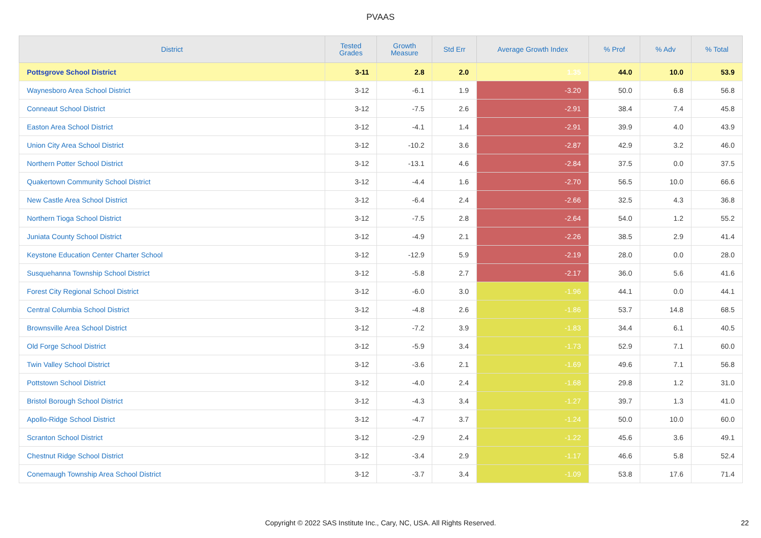PVAAS
| District | Tested Grades | Growth Measure | Std Err | Average Growth Index | % Prof | % Adv | % Total |
| --- | --- | --- | --- | --- | --- | --- | --- |
| Pottsgrove School District | 3-11 | 2.8 | 2.0 | 1.35 | 44.0 | 10.0 | 53.9 |
| Waynesboro Area School District | 3-12 | -6.1 | 1.9 | -3.20 | 50.0 | 6.8 | 56.8 |
| Conneaut School District | 3-12 | -7.5 | 2.6 | -2.91 | 38.4 | 7.4 | 45.8 |
| Easton Area School District | 3-12 | -4.1 | 1.4 | -2.91 | 39.9 | 4.0 | 43.9 |
| Union City Area School District | 3-12 | -10.2 | 3.6 | -2.87 | 42.9 | 3.2 | 46.0 |
| Northern Potter School District | 3-12 | -13.1 | 4.6 | -2.84 | 37.5 | 0.0 | 37.5 |
| Quakertown Community School District | 3-12 | -4.4 | 1.6 | -2.70 | 56.5 | 10.0 | 66.6 |
| New Castle Area School District | 3-12 | -6.4 | 2.4 | -2.66 | 32.5 | 4.3 | 36.8 |
| Northern Tioga School District | 3-12 | -7.5 | 2.8 | -2.64 | 54.0 | 1.2 | 55.2 |
| Juniata County School District | 3-12 | -4.9 | 2.1 | -2.26 | 38.5 | 2.9 | 41.4 |
| Keystone Education Center Charter School | 3-12 | -12.9 | 5.9 | -2.19 | 28.0 | 0.0 | 28.0 |
| Susquehanna Township School District | 3-12 | -5.8 | 2.7 | -2.17 | 36.0 | 5.6 | 41.6 |
| Forest City Regional School District | 3-12 | -6.0 | 3.0 | -1.96 | 44.1 | 0.0 | 44.1 |
| Central Columbia School District | 3-12 | -4.8 | 2.6 | -1.86 | 53.7 | 14.8 | 68.5 |
| Brownsville Area School District | 3-12 | -7.2 | 3.9 | -1.83 | 34.4 | 6.1 | 40.5 |
| Old Forge School District | 3-12 | -5.9 | 3.4 | -1.73 | 52.9 | 7.1 | 60.0 |
| Twin Valley School District | 3-12 | -3.6 | 2.1 | -1.69 | 49.6 | 7.1 | 56.8 |
| Pottstown School District | 3-12 | -4.0 | 2.4 | -1.68 | 29.8 | 1.2 | 31.0 |
| Bristol Borough School District | 3-12 | -4.3 | 3.4 | -1.27 | 39.7 | 1.3 | 41.0 |
| Apollo-Ridge School District | 3-12 | -4.7 | 3.7 | -1.24 | 50.0 | 10.0 | 60.0 |
| Scranton School District | 3-12 | -2.9 | 2.4 | -1.22 | 45.6 | 3.6 | 49.1 |
| Chestnut Ridge School District | 3-12 | -3.4 | 2.9 | -1.17 | 46.6 | 5.8 | 52.4 |
| Conemaugh Township Area School District | 3-12 | -3.7 | 3.4 | -1.09 | 53.8 | 17.6 | 71.4 |
Copyright © 2022 SAS Institute Inc., Cary, NC, USA. All Rights Reserved. 22